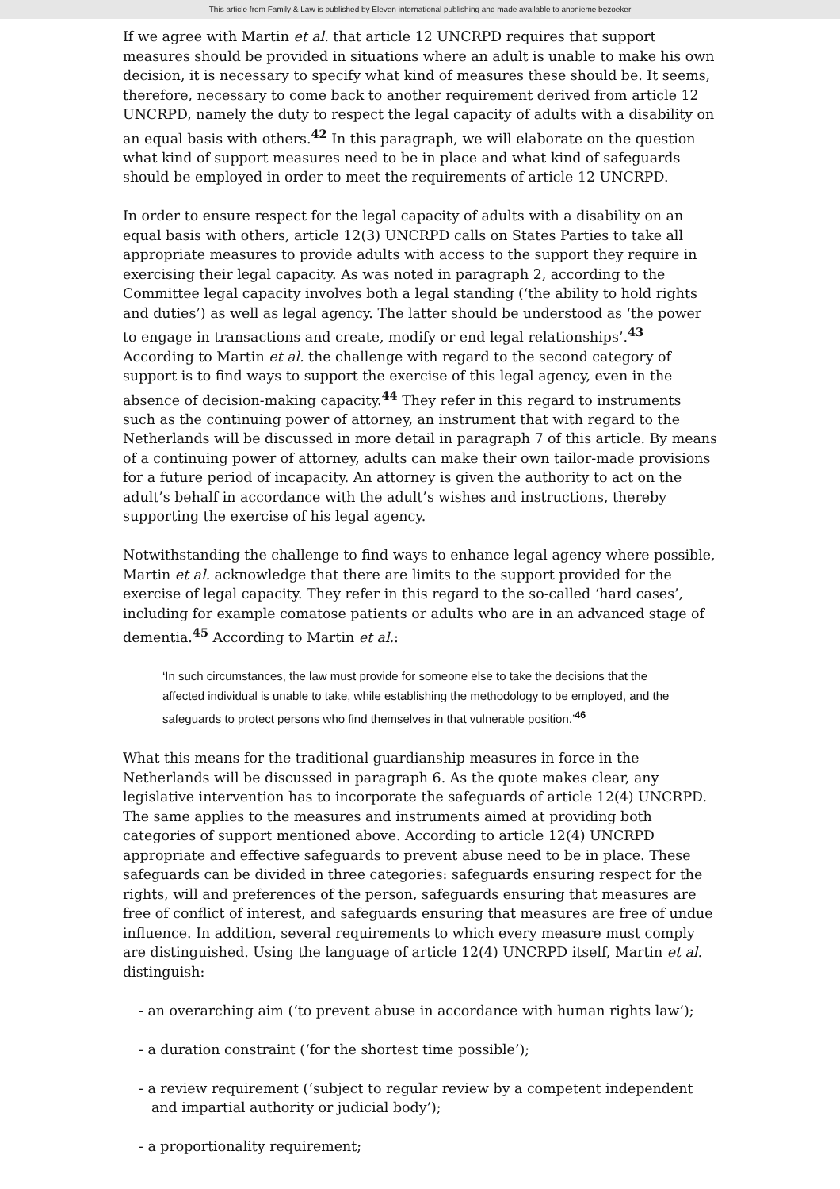This article from Family & Law is published by Eleven international publishing and made available to anonieme bezoeker
If we agree with Martin et al. that article 12 UNCRPD requires that support measures should be provided in situations where an adult is unable to make his own decision, it is necessary to specify what kind of measures these should be. It seems, therefore, necessary to come back to another requirement derived from article 12 UNCRPD, namely the duty to respect the legal capacity of adults with a disability on an equal basis with others.<sup>42</sup> In this paragraph, we will elaborate on the question what kind of support measures need to be in place and what kind of safeguards should be employed in order to meet the requirements of article 12 UNCRPD.
In order to ensure respect for the legal capacity of adults with a disability on an equal basis with others, article 12(3) UNCRPD calls on States Parties to take all appropriate measures to provide adults with access to the support they require in exercising their legal capacity. As was noted in paragraph 2, according to the Committee legal capacity involves both a legal standing (‘the ability to hold rights and duties’) as well as legal agency. The latter should be understood as ‘the power to engage in transactions and create, modify or end legal relationships’.<sup>43</sup> According to Martin et al. the challenge with regard to the second category of support is to find ways to support the exercise of this legal agency, even in the absence of decision-making capacity.<sup>44</sup> They refer in this regard to instruments such as the continuing power of attorney, an instrument that with regard to the Netherlands will be discussed in more detail in paragraph 7 of this article. By means of a continuing power of attorney, adults can make their own tailor-made provisions for a future period of incapacity. An attorney is given the authority to act on the adult’s behalf in accordance with the adult’s wishes and instructions, thereby supporting the exercise of his legal agency.
Notwithstanding the challenge to find ways to enhance legal agency where possible, Martin et al. acknowledge that there are limits to the support provided for the exercise of legal capacity. They refer in this regard to the so-called ‘hard cases’, including for example comatose patients or adults who are in an advanced stage of dementia.<sup>45</sup> According to Martin et al.:
‘In such circumstances, the law must provide for someone else to take the decisions that the affected individual is unable to take, while establishing the methodology to be employed, and the safeguards to protect persons who find themselves in that vulnerable position.’<sup>46</sup>
What this means for the traditional guardianship measures in force in the Netherlands will be discussed in paragraph 6. As the quote makes clear, any legislative intervention has to incorporate the safeguards of article 12(4) UNCRPD. The same applies to the measures and instruments aimed at providing both categories of support mentioned above. According to article 12(4) UNCRPD appropriate and effective safeguards to prevent abuse need to be in place. These safeguards can be divided in three categories: safeguards ensuring respect for the rights, will and preferences of the person, safeguards ensuring that measures are free of conflict of interest, and safeguards ensuring that measures are free of undue influence. In addition, several requirements to which every measure must comply are distinguished. Using the language of article 12(4) UNCRPD itself, Martin et al. distinguish:
- an overarching aim (‘to prevent abuse in accordance with human rights law’);
- a duration constraint (‘for the shortest time possible’);
- a review requirement (‘subject to regular review by a competent independent and impartial authority or judicial body’);
- a proportionality requirement;